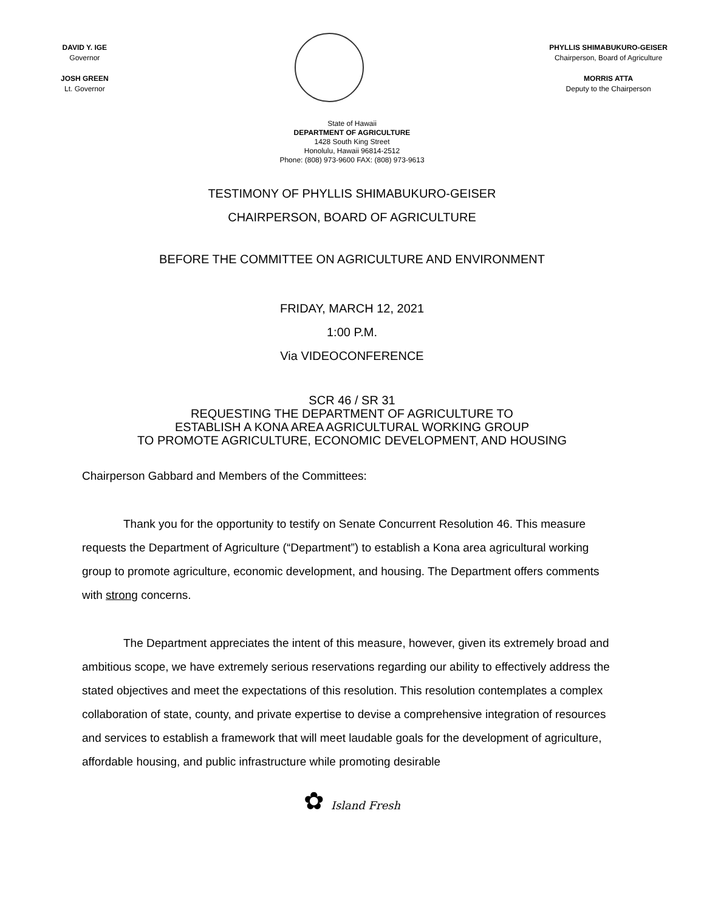DAVID Y. IGE
Governor
JOSH GREEN
Lt. Governor
PHYLLIS SHIMABUKURO-GEISER
Chairperson, Board of Agriculture
MORRIS ATTA
Deputy to the Chairperson
State of Hawaii
DEPARTMENT OF AGRICULTURE
1428 South King Street
Honolulu, Hawaii 96814-2512
Phone: (808) 973-9600 FAX: (808) 973-9613
TESTIMONY OF PHYLLIS SHIMABUKURO-GEISER
CHAIRPERSON, BOARD OF AGRICULTURE
BEFORE THE COMMITTEE ON AGRICULTURE AND ENVIRONMENT
FRIDAY, MARCH 12, 2021
1:00 P.M.
Via VIDEOCONFERENCE
SCR 46 / SR 31
REQUESTING THE DEPARTMENT OF AGRICULTURE TO
ESTABLISH A KONA AREA AGRICULTURAL WORKING GROUP
TO PROMOTE AGRICULTURE, ECONOMIC DEVELOPMENT, AND HOUSING
Chairperson Gabbard and Members of the Committees:
Thank you for the opportunity to testify on Senate Concurrent Resolution 46. This measure requests the Department of Agriculture (“Department”) to establish a Kona area agricultural working group to promote agriculture, economic development, and housing. The Department offers comments with strong concerns.
The Department appreciates the intent of this measure, however, given its extremely broad and ambitious scope, we have extremely serious reservations regarding our ability to effectively address the stated objectives and meet the expectations of this resolution. This resolution contemplates a complex collaboration of state, county, and private expertise to devise a comprehensive integration of resources and services to establish a framework that will meet laudable goals for the development of agriculture, affordable housing, and public infrastructure while promoting desirable
✿ Island Fresh